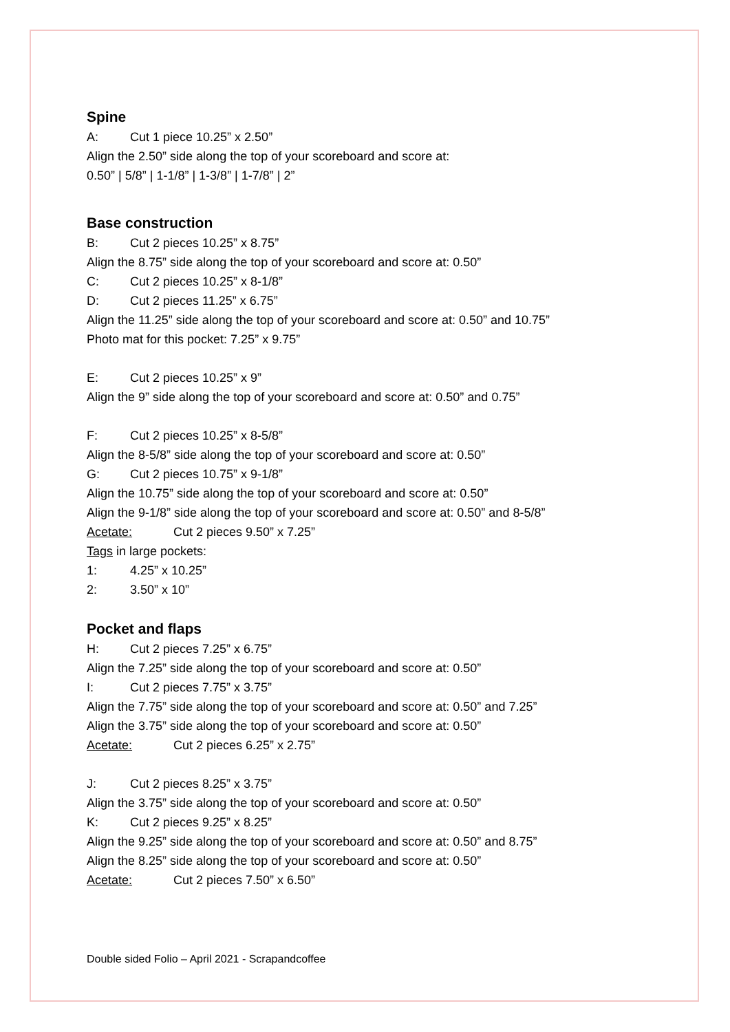Spine
A: Cut 1 piece 10.25” x 2.50”
Align the 2.50” side along the top of your scoreboard and score at:
0.50” | 5/8” | 1-1/8” | 1-3/8” | 1-7/8” | 2”
Base construction
B: Cut 2 pieces 10.25” x 8.75”
Align the 8.75” side along the top of your scoreboard and score at: 0.50”
C: Cut 2 pieces 10.25” x 8-1/8”
D: Cut 2 pieces 11.25” x 6.75”
Align the 11.25” side along the top of your scoreboard and score at: 0.50” and 10.75”
Photo mat for this pocket: 7.25” x 9.75”
E: Cut 2 pieces 10.25” x 9”
Align the 9” side along the top of your scoreboard and score at: 0.50” and 0.75”
F: Cut 2 pieces 10.25” x 8-5/8”
Align the 8-5/8” side along the top of your scoreboard and score at: 0.50”
G: Cut 2 pieces 10.75” x 9-1/8”
Align the 10.75” side along the top of your scoreboard and score at: 0.50”
Align the 9-1/8” side along the top of your scoreboard and score at: 0.50” and 8-5/8”
Acetate: Cut 2 pieces 9.50” x 7.25”
Tags in large pockets:
1: 4.25” x 10.25”
2: 3.50” x 10”
Pocket and flaps
H: Cut 2 pieces 7.25” x 6.75”
Align the 7.25” side along the top of your scoreboard and score at: 0.50”
I: Cut 2 pieces 7.75” x 3.75”
Align the 7.75” side along the top of your scoreboard and score at: 0.50” and 7.25”
Align the 3.75” side along the top of your scoreboard and score at: 0.50”
Acetate: Cut 2 pieces 6.25” x 2.75”
J: Cut 2 pieces 8.25” x 3.75”
Align the 3.75” side along the top of your scoreboard and score at: 0.50”
K: Cut 2 pieces 9.25” x 8.25”
Align the 9.25” side along the top of your scoreboard and score at: 0.50” and 8.75”
Align the 8.25” side along the top of your scoreboard and score at: 0.50”
Acetate: Cut 2 pieces 7.50” x 6.50”
Double sided Folio – April 2021 - Scrapandcoffee